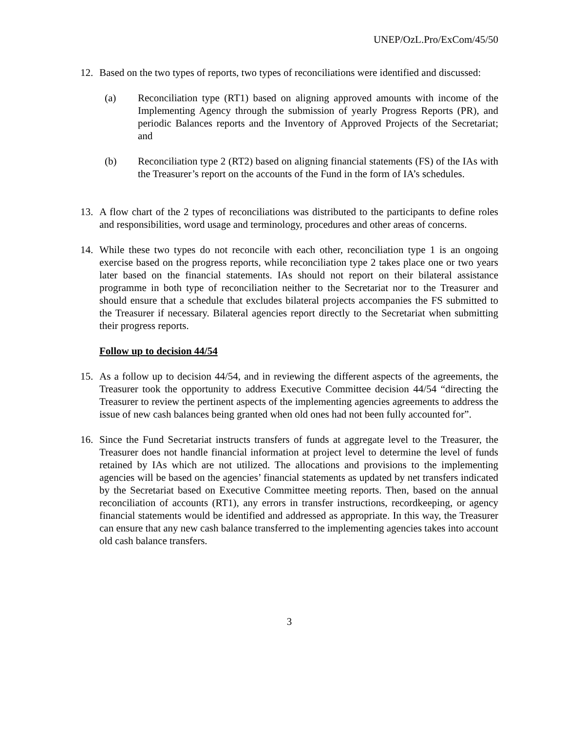UNEP/OzL.Pro/ExCom/45/50
12. Based on the two types of reports, two types of reconciliations were identified and discussed:
(a) Reconciliation type (RT1) based on aligning approved amounts with income of the Implementing Agency through the submission of yearly Progress Reports (PR), and periodic Balances reports and the Inventory of Approved Projects of the Secretariat; and
(b) Reconciliation type 2 (RT2) based on aligning financial statements (FS) of the IAs with the Treasurer’s report on the accounts of the Fund in the form of IA’s schedules.
13. A flow chart of the 2 types of reconciliations was distributed to the participants to define roles and responsibilities, word usage and terminology, procedures and other areas of concerns.
14. While these two types do not reconcile with each other, reconciliation type 1 is an ongoing exercise based on the progress reports, while reconciliation type 2 takes place one or two years later based on the financial statements. IAs should not report on their bilateral assistance programme in both type of reconciliation neither to the Secretariat nor to the Treasurer and should ensure that a schedule that excludes bilateral projects accompanies the FS submitted to the Treasurer if necessary. Bilateral agencies report directly to the Secretariat when submitting their progress reports.
Follow up to decision 44/54
15. As a follow up to decision 44/54, and in reviewing the different aspects of the agreements, the Treasurer took the opportunity to address Executive Committee decision 44/54 “directing the Treasurer to review the pertinent aspects of the implementing agencies agreements to address the issue of new cash balances being granted when old ones had not been fully accounted for”.
16. Since the Fund Secretariat instructs transfers of funds at aggregate level to the Treasurer, the Treasurer does not handle financial information at project level to determine the level of funds retained by IAs which are not utilized. The allocations and provisions to the implementing agencies will be based on the agencies’ financial statements as updated by net transfers indicated by the Secretariat based on Executive Committee meeting reports. Then, based on the annual reconciliation of accounts (RT1), any errors in transfer instructions, recordkeeping, or agency financial statements would be identified and addressed as appropriate. In this way, the Treasurer can ensure that any new cash balance transferred to the implementing agencies takes into account old cash balance transfers.
3